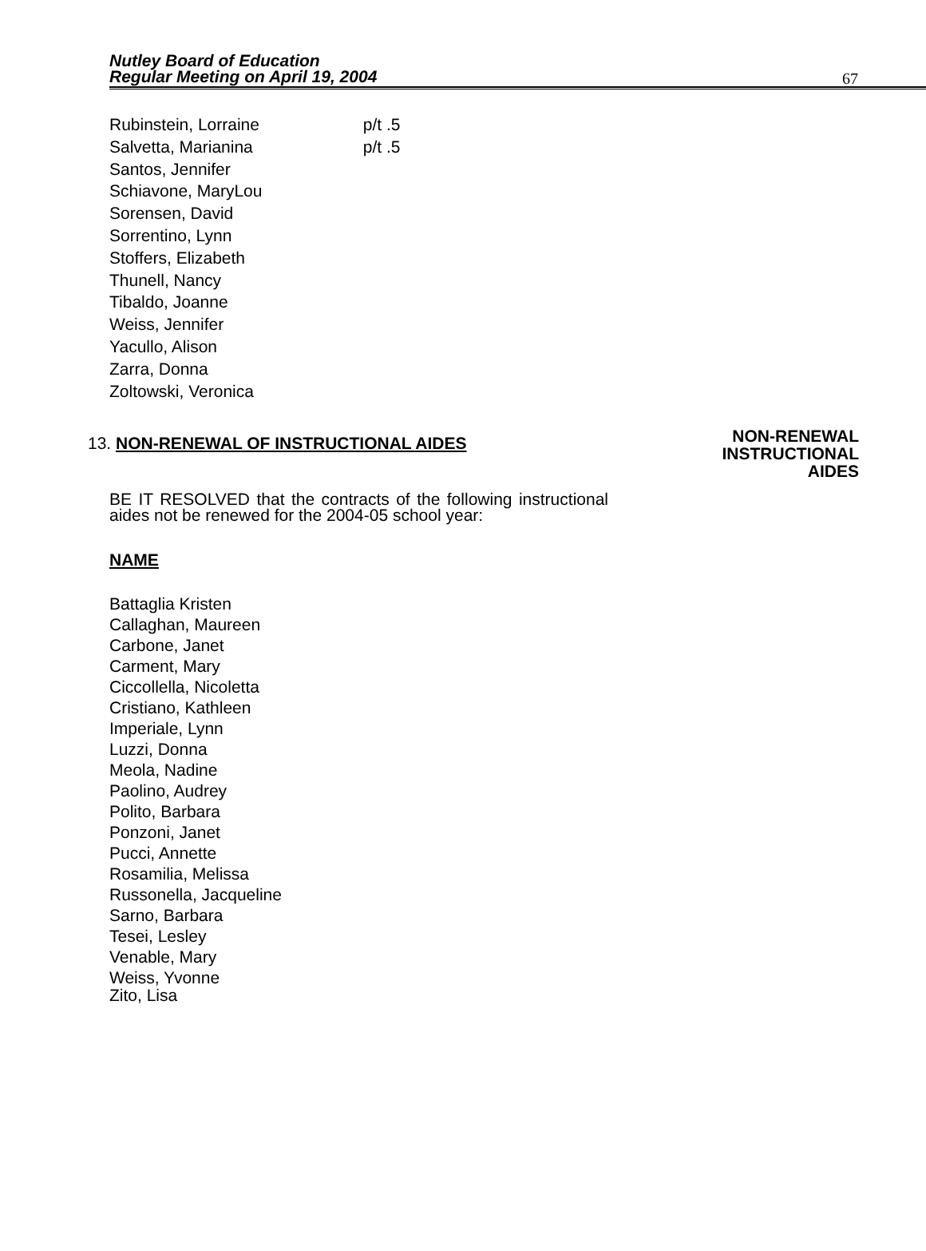Nutley Board of Education
Regular Meeting on April 19, 2004
67
Rubinstein, Lorraine p/t .5
Salvetta, Marianina p/t .5
Santos, Jennifer
Schiavone, MaryLou
Sorensen, David
Sorrentino, Lynn
Stoffers, Elizabeth
Thunell, Nancy
Tibaldo, Joanne
Weiss, Jennifer
Yacullo, Alison
Zarra, Donna
Zoltowski, Veronica
13. NON-RENEWAL OF INSTRUCTIONAL AIDES
NON-RENEWAL
INSTRUCTIONAL
AIDES
BE IT RESOLVED that the contracts of the following instructional aides not be renewed for the 2004-05 school year:
NAME
Battaglia Kristen
Callaghan, Maureen
Carbone, Janet
Carment, Mary
Ciccollella, Nicoletta
Cristiano, Kathleen
Imperiale, Lynn
Luzzi, Donna
Meola, Nadine
Paolino, Audrey
Polito, Barbara
Ponzoni, Janet
Pucci, Annette
Rosamilia, Melissa
Russonella, Jacqueline
Sarno, Barbara
Tesei, Lesley
Venable, Mary
Weiss, Yvonne
Zito, Lisa